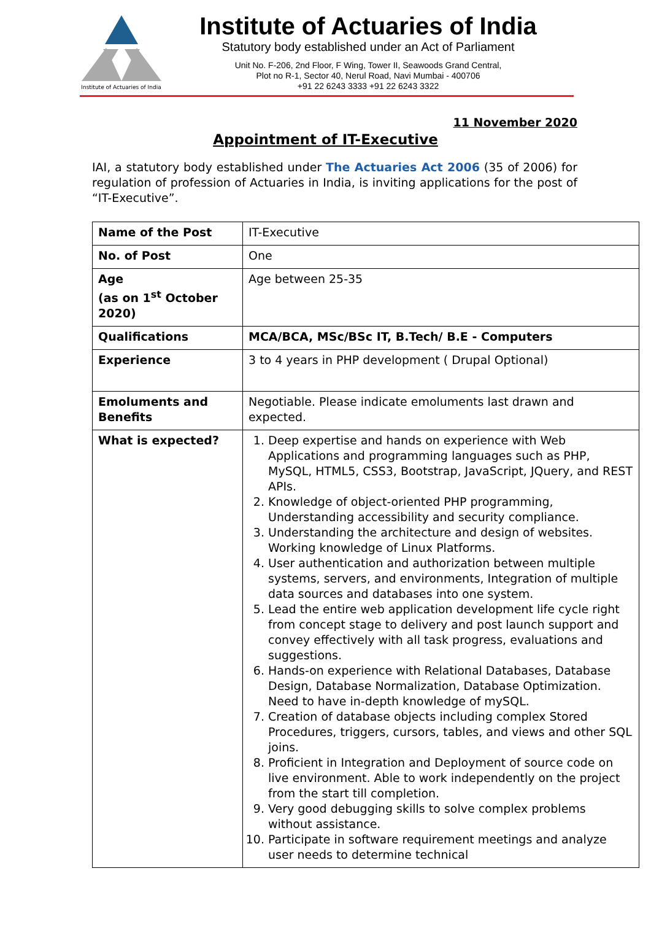Institute of Actuaries of India
Institute of Actuaries of India
Statutory body established under an Act of Parliament
Unit No. F-206, 2nd Floor, F Wing, Tower II, Seawoods Grand Central,
Plot no R-1, Sector 40, Nerul Road, Navi Mumbai - 400706
+91 22 6243 3333 +91 22 6243 3322
11 November 2020
Appointment of IT-Executive
IAI, a statutory body established under The Actuaries Act 2006 (35 of 2006) for regulation of profession of Actuaries in India, is inviting applications for the post of “IT-Executive”.
| Name of the Post | IT-Executive |
| No. of Post | One |
| Age (as on 1<sup>st</sup> October 2020) | Age between 25-35 |
| Qualifications | MCA/BCA, MSc/BSc IT, B.Tech/ B.E - Computers |
| Experience | 3 to 4 years in PHP development ( Drupal Optional) |
| Emoluments and Benefits | Negotiable. Please indicate emoluments last drawn and expected. |
| What is expected? | 1. Deep expertise and hands on experience with Web Applications and programming languages such as PHP, MySQL, HTML5, CSS3, Bootstrap, JavaScript, JQuery, and REST APIs. 2. Knowledge of object-oriented PHP programming, Understanding accessibility and security compliance. 3. Understanding the architecture and design of websites. Working knowledge of Linux Platforms. 4. User authentication and authorization between multiple systems, servers, and environments, Integration of multiple data sources and databases into one system. 5. Lead the entire web application development life cycle right from concept stage to delivery and post launch support and convey effectively with all task progress, evaluations and suggestions. 6. Hands-on experience with Relational Databases, Database Design, Database Normalization, Database Optimization. Need to have in-depth knowledge of mySQL. 7. Creation of database objects including complex Stored Procedures, triggers, cursors, tables, and views and other SQL joins. 8. Proficient in Integration and Deployment of source code on live environment. Able to work independently on the project from the start till completion. 9. Very good debugging skills to solve complex problems without assistance. 10. Participate in software requirement meetings and analyze user needs to determine technical |